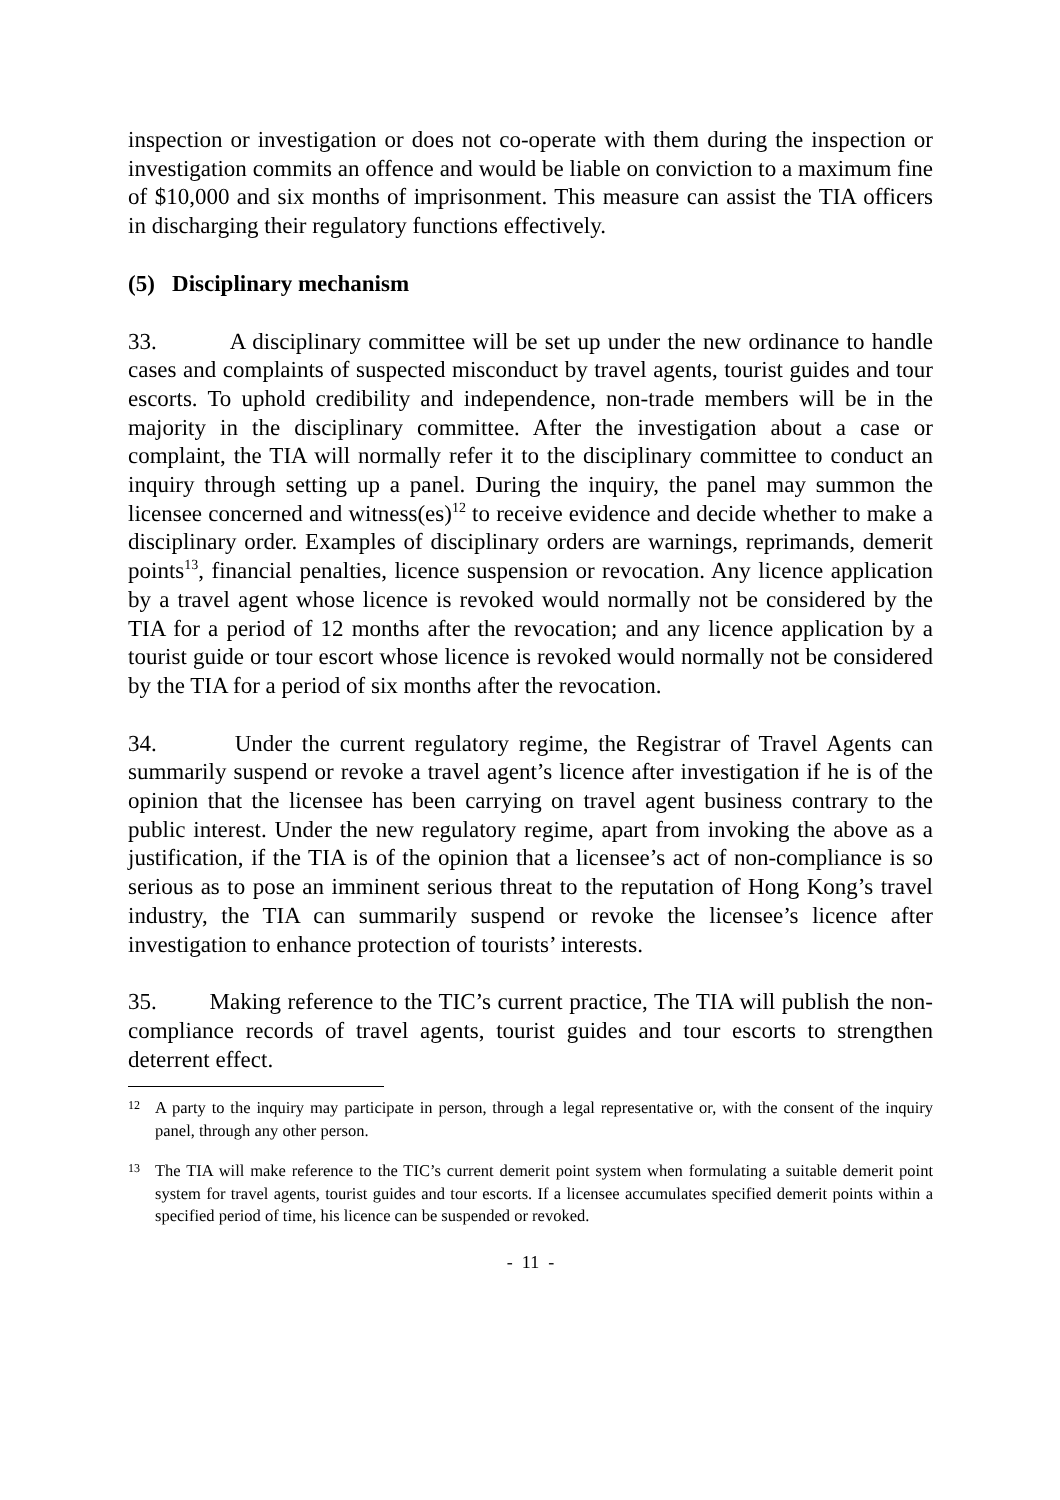inspection or investigation or does not co-operate with them during the inspection or investigation commits an offence and would be liable on conviction to a maximum fine of $10,000 and six months of imprisonment. This measure can assist the TIA officers in discharging their regulatory functions effectively.
(5) Disciplinary mechanism
33. A disciplinary committee will be set up under the new ordinance to handle cases and complaints of suspected misconduct by travel agents, tourist guides and tour escorts. To uphold credibility and independence, non-trade members will be in the majority in the disciplinary committee. After the investigation about a case or complaint, the TIA will normally refer it to the disciplinary committee to conduct an inquiry through setting up a panel. During the inquiry, the panel may summon the licensee concerned and witness(es)<sup>12</sup> to receive evidence and decide whether to make a disciplinary order. Examples of disciplinary orders are warnings, reprimands, demerit points<sup>13</sup>, financial penalties, licence suspension or revocation. Any licence application by a travel agent whose licence is revoked would normally not be considered by the TIA for a period of 12 months after the revocation; and any licence application by a tourist guide or tour escort whose licence is revoked would normally not be considered by the TIA for a period of six months after the revocation.
34. Under the current regulatory regime, the Registrar of Travel Agents can summarily suspend or revoke a travel agent’s licence after investigation if he is of the opinion that the licensee has been carrying on travel agent business contrary to the public interest. Under the new regulatory regime, apart from invoking the above as a justification, if the TIA is of the opinion that a licensee’s act of non-compliance is so serious as to pose an imminent serious threat to the reputation of Hong Kong’s travel industry, the TIA can summarily suspend or revoke the licensee’s licence after investigation to enhance protection of tourists’ interests.
35. Making reference to the TIC’s current practice, The TIA will publish the non-compliance records of travel agents, tourist guides and tour escorts to strengthen deterrent effect.
12 A party to the inquiry may participate in person, through a legal representative or, with the consent of the inquiry panel, through any other person.
13 The TIA will make reference to the TIC’s current demerit point system when formulating a suitable demerit point system for travel agents, tourist guides and tour escorts. If a licensee accumulates specified demerit points within a specified period of time, his licence can be suspended or revoked.
- 11 -